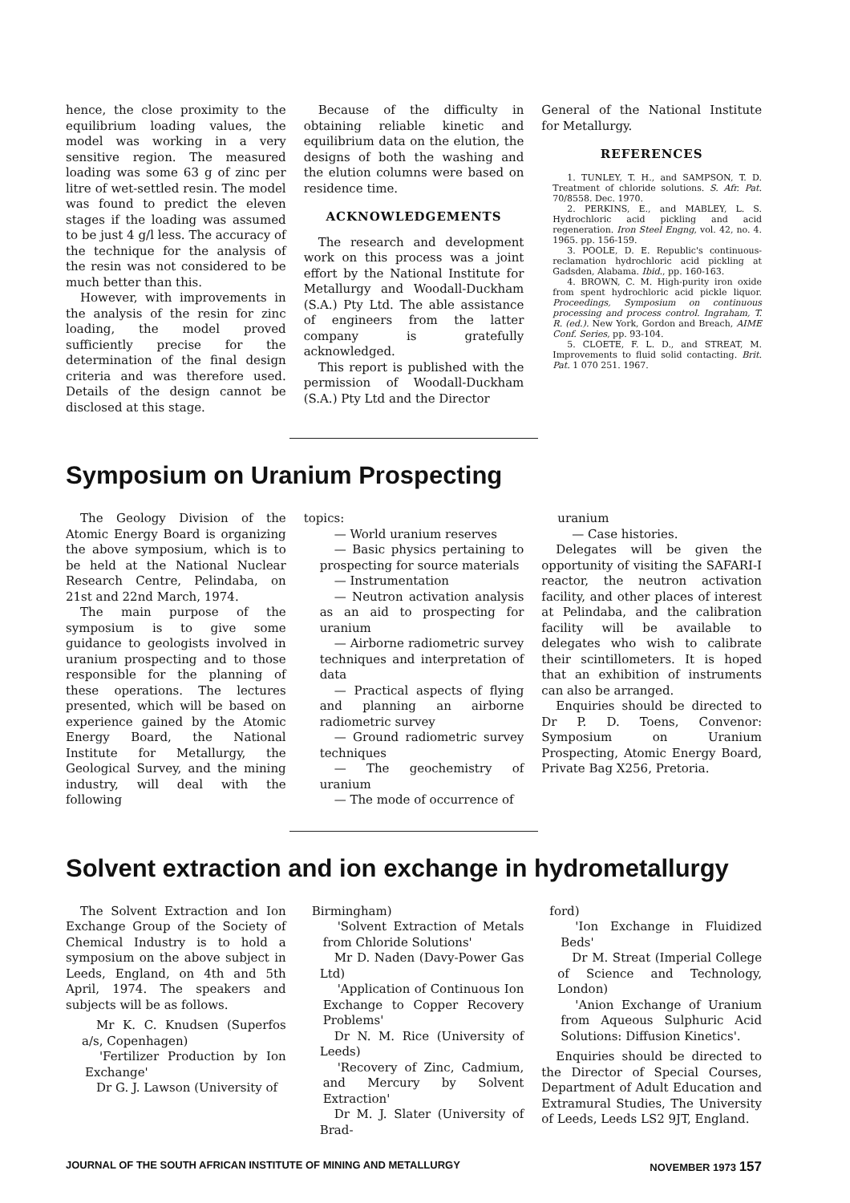hence, the close proximity to the equilibrium loading values, the model was working in a very sensitive region. The measured loading was some 63 g of zinc per litre of wet-settled resin. The model was found to predict the eleven stages if the loading was assumed to be just 4 g/l less. The accuracy of the technique for the analysis of the resin was not considered to be much better than this.
However, with improvements in the analysis of the resin for zinc loading, the model proved sufficiently precise for the determination of the final design criteria and was therefore used. Details of the design cannot be disclosed at this stage.
Because of the difficulty in obtaining reliable kinetic and equilibrium data on the elution, the designs of both the washing and the elution columns were based on residence time.
ACKNOWLEDGEMENTS
The research and development work on this process was a joint effort by the National Institute for Metallurgy and Woodall-Duckham (S.A.) Pty Ltd. The able assistance of engineers from the latter company is gratefully acknowledged.
This report is published with the permission of Woodall-Duckham (S.A.) Pty Ltd and the Director
General of the National Institute for Metallurgy.
REFERENCES
1. TUNLEY, T. H., and SAMPSON, T. D. Treatment of chloride solutions. S. Afr. Pat. 70/8558. Dec. 1970.
2. PERKINS, E., and MABLEY, L. S. Hydrochloric acid pickling and acid regeneration. Iron Steel Engng, vol. 42, no. 4. 1965. pp. 156-159.
3. POOLE, D. E. Republic's continuous-reclamation hydrochloric acid pickling at Gadsden, Alabama. Ibid., pp. 160-163.
4. BROWN, C. M. High-purity iron oxide from spent hydrochloric acid pickle liquor. Proceedings, Symposium on continuous processing and process control. Ingraham, T. R. (ed.). New York, Gordon and Breach, AIME Conf. Series, pp. 93-104.
5. CLOETE, F. L. D., and STREAT, M. Improvements to fluid solid contacting. Brit. Pat. 1 070 251. 1967.
Symposium on Uranium Prospecting
The Geology Division of the Atomic Energy Board is organizing the above symposium, which is to be held at the National Nuclear Research Centre, Pelindaba, on 21st and 22nd March, 1974.
The main purpose of the symposium is to give some guidance to geologists involved in uranium prospecting and to those responsible for the planning of these operations. The lectures presented, which will be based on experience gained by the Atomic Energy Board, the National Institute for Metallurgy, the Geological Survey, and the mining industry, will deal with the following
topics:
— World uranium reserves
— Basic physics pertaining to prospecting for source materials
— Instrumentation
— Neutron activation analysis as an aid to prospecting for uranium
— Airborne radiometric survey techniques and interpretation of data
— Practical aspects of flying and planning an airborne radiometric survey
— Ground radiometric survey techniques
— The geochemistry of uranium
— The mode of occurrence of
uranium
— Case histories.
Delegates will be given the opportunity of visiting the SAFARI-I reactor, the neutron activation facility, and other places of interest at Pelindaba, and the calibration facility will be available to delegates who wish to calibrate their scintillometers. It is hoped that an exhibition of instruments can also be arranged.
Enquiries should be directed to Dr P. D. Toens, Convenor: Symposium on Uranium Prospecting, Atomic Energy Board, Private Bag X256, Pretoria.
Solvent extraction and ion exchange in hydrometallurgy
The Solvent Extraction and Ion Exchange Group of the Society of Chemical Industry is to hold a symposium on the above subject in Leeds, England, on 4th and 5th April, 1974. The speakers and subjects will be as follows.
Mr K. C. Knudsen (Superfos a/s, Copenhagen)
'Fertilizer Production by Ion Exchange'
Dr G. J. Lawson (University of
Birmingham)
'Solvent Extraction of Metals from Chloride Solutions'
Mr D. Naden (Davy-Power Gas Ltd)
'Application of Continuous Ion Exchange to Copper Recovery Problems'
Dr N. M. Rice (University of Leeds)
'Recovery of Zinc, Cadmium, and Mercury by Solvent Extraction'
Dr M. J. Slater (University of Brad-
ford)
'Ion Exchange in Fluidized Beds'
Dr M. Streat (Imperial College of Science and Technology, London)
'Anion Exchange of Uranium from Aqueous Sulphuric Acid Solutions: Diffusion Kinetics'.
Enquiries should be directed to the Director of Special Courses, Department of Adult Education and Extramural Studies, The University of Leeds, Leeds LS2 9JT, England.
JOURNAL OF THE SOUTH AFRICAN INSTITUTE OF MINING AND METALLURGY NOVEMBER 1973 157